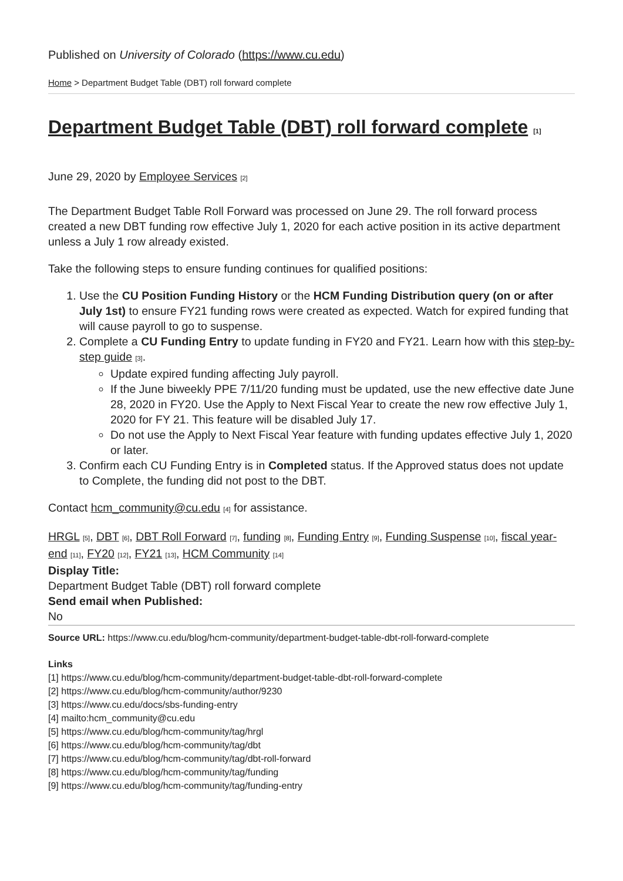Published on University of Colorado (https://www.cu.edu)
Home > Department Budget Table (DBT) roll forward complete
Department Budget Table (DBT) roll forward complete <sup>[1]</sup>
June 29, 2020 by Employee Services <sup>[2]</sup>
The Department Budget Table Roll Forward was processed on June 29. The roll forward process created a new DBT funding row effective July 1, 2020 for each active position in its active department unless a July 1 row already existed.
Take the following steps to ensure funding continues for qualified positions:
1. Use the CU Position Funding History or the HCM Funding Distribution query (on or after July 1st) to ensure FY21 funding rows were created as expected. Watch for expired funding that will cause payroll to go to suspense.
2. Complete a CU Funding Entry to update funding in FY20 and FY21. Learn how with this step-by-step guide <sup>[3]</sup>.
Update expired funding affecting July payroll.
If the June biweekly PPE 7/11/20 funding must be updated, use the new effective date June 28, 2020 in FY20. Use the Apply to Next Fiscal Year to create the new row effective July 1, 2020 for FY 21. This feature will be disabled July 17.
Do not use the Apply to Next Fiscal Year feature with funding updates effective July 1, 2020 or later.
3. Confirm each CU Funding Entry is in Completed status. If the Approved status does not update to Complete, the funding did not post to the DBT.
Contact hcm_community@cu.edu <sup>[4]</sup> for assistance.
HRGL <sup>[5]</sup>, DBT <sup>[6]</sup>, DBT Roll Forward <sup>[7]</sup>, funding <sup>[8]</sup>, Funding Entry <sup>[9]</sup>, Funding Suspense <sup>[10]</sup>, fiscal year-end <sup>[11]</sup>, FY20 <sup>[12]</sup>, FY21 <sup>[13]</sup>, HCM Community <sup>[14]</sup>
Display Title:
Department Budget Table (DBT) roll forward complete
Send email when Published:
No
Source URL: https://www.cu.edu/blog/hcm-community/department-budget-table-dbt-roll-forward-complete
Links
[1] https://www.cu.edu/blog/hcm-community/department-budget-table-dbt-roll-forward-complete
[2] https://www.cu.edu/blog/hcm-community/author/9230
[3] https://www.cu.edu/docs/sbs-funding-entry
[4] mailto:hcm_community@cu.edu
[5] https://www.cu.edu/blog/hcm-community/tag/hrgl
[6] https://www.cu.edu/blog/hcm-community/tag/dbt
[7] https://www.cu.edu/blog/hcm-community/tag/dbt-roll-forward
[8] https://www.cu.edu/blog/hcm-community/tag/funding
[9] https://www.cu.edu/blog/hcm-community/tag/funding-entry